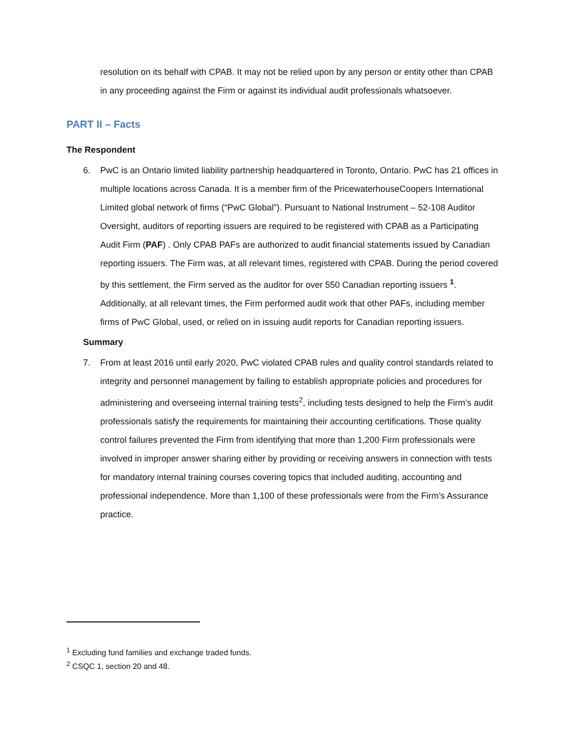resolution on its behalf with CPAB. It may not be relied upon by any person or entity other than CPAB in any proceeding against the Firm or against its individual audit professionals whatsoever.
PART II – Facts
The Respondent
6. PwC is an Ontario limited liability partnership headquartered in Toronto, Ontario. PwC has 21 offices in multiple locations across Canada. It is a member firm of the PricewaterhouseCoopers International Limited global network of firms (“PwC Global”). Pursuant to National Instrument – 52-108 Auditor Oversight, auditors of reporting issuers are required to be registered with CPAB as a Participating Audit Firm (PAF) . Only CPAB PAFs are authorized to audit financial statements issued by Canadian reporting issuers. The Firm was, at all relevant times, registered with CPAB. During the period covered by this settlement, the Firm served as the auditor for over 550 Canadian reporting issuers <sup>1</sup>. Additionally, at all relevant times, the Firm performed audit work that other PAFs, including member firms of PwC Global, used, or relied on in issuing audit reports for Canadian reporting issuers.
Summary
7. From at least 2016 until early 2020, PwC violated CPAB rules and quality control standards related to integrity and personnel management by failing to establish appropriate policies and procedures for administering and overseeing internal training tests<sup>2</sup>, including tests designed to help the Firm’s audit professionals satisfy the requirements for maintaining their accounting certifications. Those quality control failures prevented the Firm from identifying that more than 1,200 Firm professionals were involved in improper answer sharing either by providing or receiving answers in connection with tests for mandatory internal training courses covering topics that included auditing, accounting and professional independence. More than 1,100 of these professionals were from the Firm’s Assurance practice.
<sup>1</sup> Excluding fund families and exchange traded funds.
<sup>2</sup> CSQC 1, section 20 and 48.